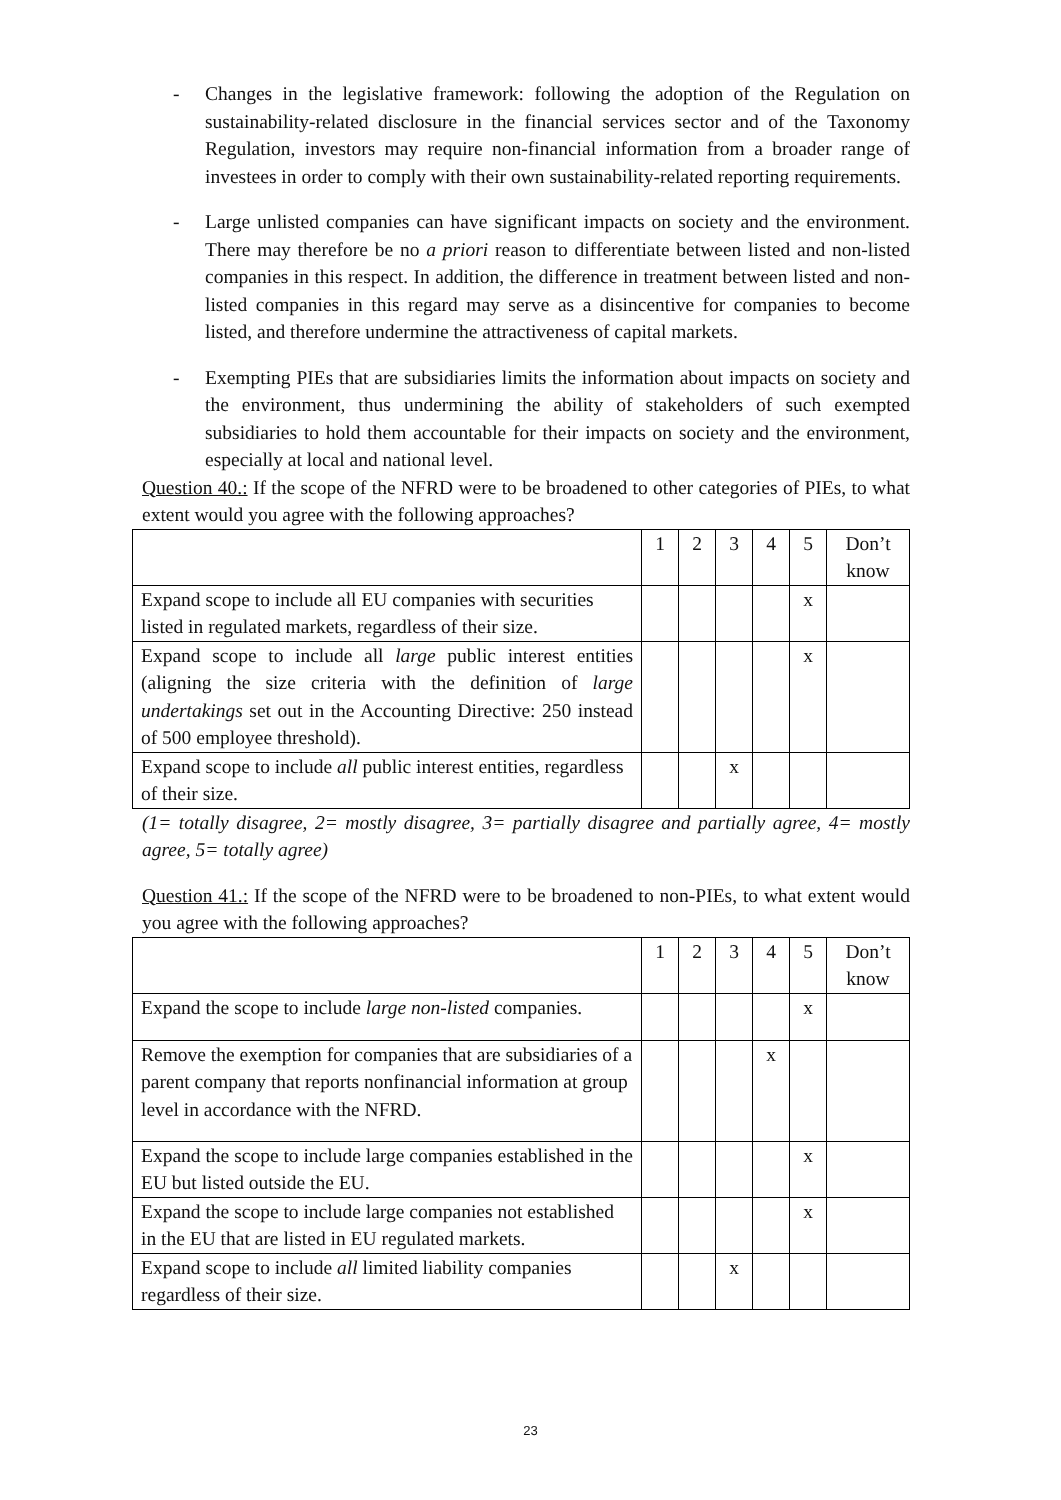- Changes in the legislative framework: following the adoption of the Regulation on sustainability-related disclosure in the financial services sector and of the Taxonomy Regulation, investors may require non-financial information from a broader range of investees in order to comply with their own sustainability-related reporting requirements.
- Large unlisted companies can have significant impacts on society and the environment. There may therefore be no a priori reason to differentiate between listed and non-listed companies in this respect. In addition, the difference in treatment between listed and non-listed companies in this regard may serve as a disincentive for companies to become listed, and therefore undermine the attractiveness of capital markets.
- Exempting PIEs that are subsidiaries limits the information about impacts on society and the environment, thus undermining the ability of stakeholders of such exempted subsidiaries to hold them accountable for their impacts on society and the environment, especially at local and national level.
Question 40.: If the scope of the NFRD were to be broadened to other categories of PIEs, to what extent would you agree with the following approaches?
| | 1 | 2 | 3 | 4 | 5 | Don’t know |
| Expand scope to include all EU companies with securities listed in regulated markets, regardless of their size. | | | | | x | |
| Expand scope to include all large public interest entities (aligning the size criteria with the definition of large undertakings set out in the Accounting Directive: 250 instead of 500 employee threshold). | | | | | x | |
| Expand scope to include all public interest entities, regardless of their size. | | | x | | | |
(1= totally disagree, 2= mostly disagree, 3= partially disagree and partially agree, 4= mostly agree, 5= totally agree)
Question 41.: If the scope of the NFRD were to be broadened to non-PIEs, to what extent would you agree with the following approaches?
| | 1 | 2 | 3 | 4 | 5 | Don’t know |
| Expand the scope to include large non-listed companies. | | | | | x | |
| Remove the exemption for companies that are subsidiaries of a parent company that reports nonfinancial information at group level in accordance with the NFRD. | | | | x | | |
| Expand the scope to include large companies established in the EU but listed outside the EU. | | | | | x | |
| Expand the scope to include large companies not established in the EU that are listed in EU regulated markets. | | | | | x | |
| Expand scope to include all limited liability companies regardless of their size. | | | x | | | |
23